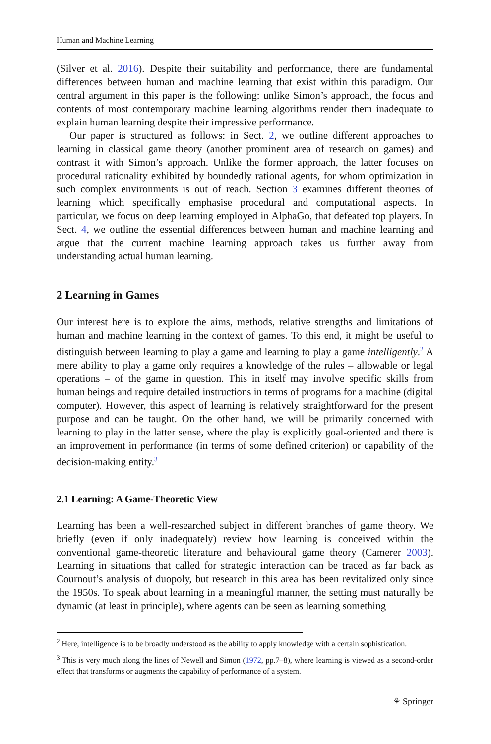Human and Machine Learning
(Silver et al. 2016). Despite their suitability and performance, there are fundamental differences between human and machine learning that exist within this paradigm. Our central argument in this paper is the following: unlike Simon’s approach, the focus and contents of most contemporary machine learning algorithms render them inadequate to explain human learning despite their impressive performance.
Our paper is structured as follows: in Sect. 2, we outline different approaches to learning in classical game theory (another prominent area of research on games) and contrast it with Simon’s approach. Unlike the former approach, the latter focuses on procedural rationality exhibited by boundedly rational agents, for whom optimization in such complex environments is out of reach. Section 3 examines different theories of learning which specifically emphasise procedural and computational aspects. In particular, we focus on deep learning employed in AlphaGo, that defeated top players. In Sect. 4, we outline the essential differences between human and machine learning and argue that the current machine learning approach takes us further away from understanding actual human learning.
2 Learning in Games
Our interest here is to explore the aims, methods, relative strengths and limitations of human and machine learning in the context of games. To this end, it might be useful to distinguish between learning to play a game and learning to play a game intelligently.<sup>2</sup> A mere ability to play a game only requires a knowledge of the rules – allowable or legal operations – of the game in question. This in itself may involve specific skills from human beings and require detailed instructions in terms of programs for a machine (digital computer). However, this aspect of learning is relatively straightforward for the present purpose and can be taught. On the other hand, we will be primarily concerned with learning to play in the latter sense, where the play is explicitly goal-oriented and there is an improvement in performance (in terms of some defined criterion) or capability of the decision-making entity.<sup>3</sup>
2.1 Learning: A Game-Theoretic View
Learning has been a well-researched subject in different branches of game theory. We briefly (even if only inadequately) review how learning is conceived within the conventional game-theoretic literature and behavioural game theory (Camerer 2003). Learning in situations that called for strategic interaction can be traced as far back as Cournout’s analysis of duopoly, but research in this area has been revitalized only since the 1950s. To speak about learning in a meaningful manner, the setting must naturally be dynamic (at least in principle), where agents can be seen as learning something
<sup>2</sup> Here, intelligence is to be broadly understood as the ability to apply knowledge with a certain sophistication.
<sup>3</sup> This is very much along the lines of Newell and Simon (1972, pp.7–8), where learning is viewed as a second-order effect that transforms or augments the capability of performance of a system.
⚘ Springer